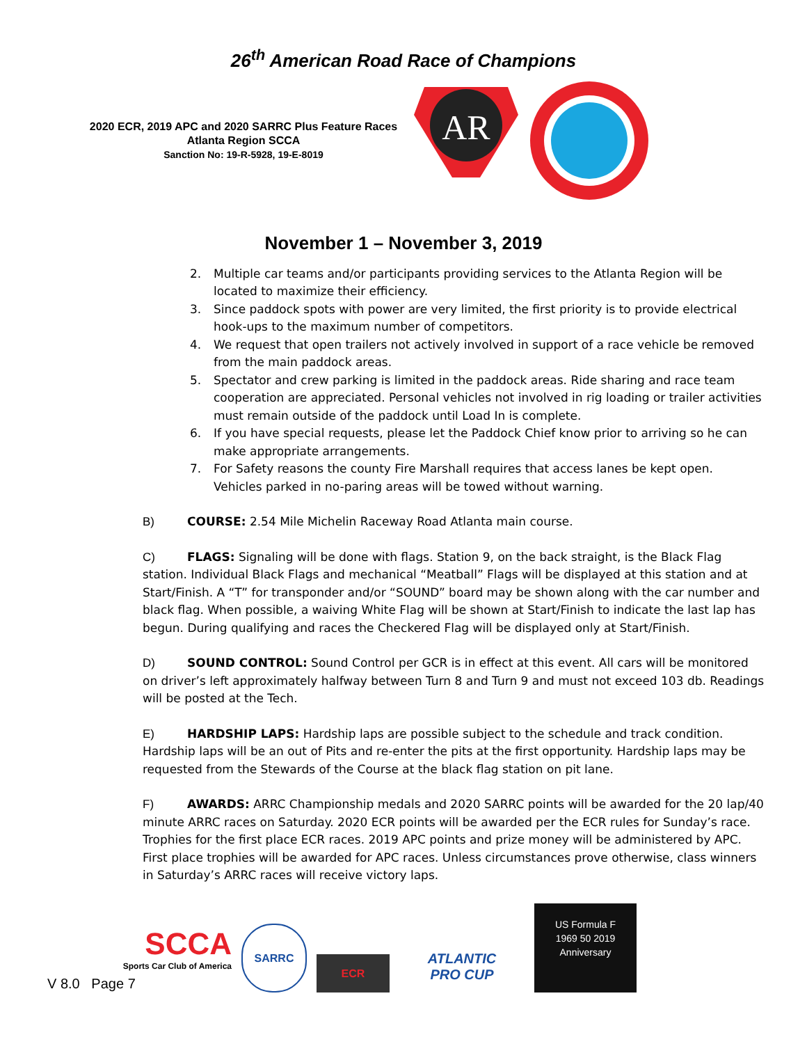26<sup>th</sup> American Road Race of Champions
2020 ECR, 2019 APC and 2020 SARRC Plus Feature Races
Atlanta Region SCCA
Sanction No: 19-R-5928, 19-E-8019
AR
November 1 – November 3, 2019
2. Multiple car teams and/or participants providing services to the Atlanta Region will be located to maximize their efficiency.
3. Since paddock spots with power are very limited, the first priority is to provide electrical hook-ups to the maximum number of competitors.
4. We request that open trailers not actively involved in support of a race vehicle be removed from the main paddock areas.
5. Spectator and crew parking is limited in the paddock areas. Ride sharing and race team cooperation are appreciated. Personal vehicles not involved in rig loading or trailer activities must remain outside of the paddock until Load In is complete.
6. If you have special requests, please let the Paddock Chief know prior to arriving so he can make appropriate arrangements.
7. For Safety reasons the county Fire Marshall requires that access lanes be kept open. Vehicles parked in no-paring areas will be towed without warning.
B) COURSE: 2.54 Mile Michelin Raceway Road Atlanta main course.
C) FLAGS: Signaling will be done with flags. Station 9, on the back straight, is the Black Flag station. Individual Black Flags and mechanical “Meatball” Flags will be displayed at this station and at Start/Finish. A “T” for transponder and/or “SOUND” board may be shown along with the car number and black flag. When possible, a waiving White Flag will be shown at Start/Finish to indicate the last lap has begun. During qualifying and races the Checkered Flag will be displayed only at Start/Finish.
D) SOUND CONTROL: Sound Control per GCR is in effect at this event. All cars will be monitored on driver’s left approximately halfway between Turn 8 and Turn 9 and must not exceed 103 db. Readings will be posted at the Tech.
E) HARDSHIP LAPS: Hardship laps are possible subject to the schedule and track condition. Hardship laps will be an out of Pits and re-enter the pits at the first opportunity. Hardship laps may be requested from the Stewards of the Course at the black flag station on pit lane.
F) AWARDS: ARRC Championship medals and 2020 SARRC points will be awarded for the 20 lap/40 minute ARRC races on Saturday. 2020 ECR points will be awarded per the ECR rules for Sunday’s race. Trophies for the first place ECR races. 2019 APC points and prize money will be administered by APC. First place trophies will be awarded for APC races. Unless circumstances prove otherwise, class winners in Saturday’s ARRC races will receive victory laps.
SCCA
Sports Car Club of America
SARRC
ECR
ATLANTIC
PRO CUP
US Formula F
1969 50 2019
Anniversary
V 8.0 Page 7